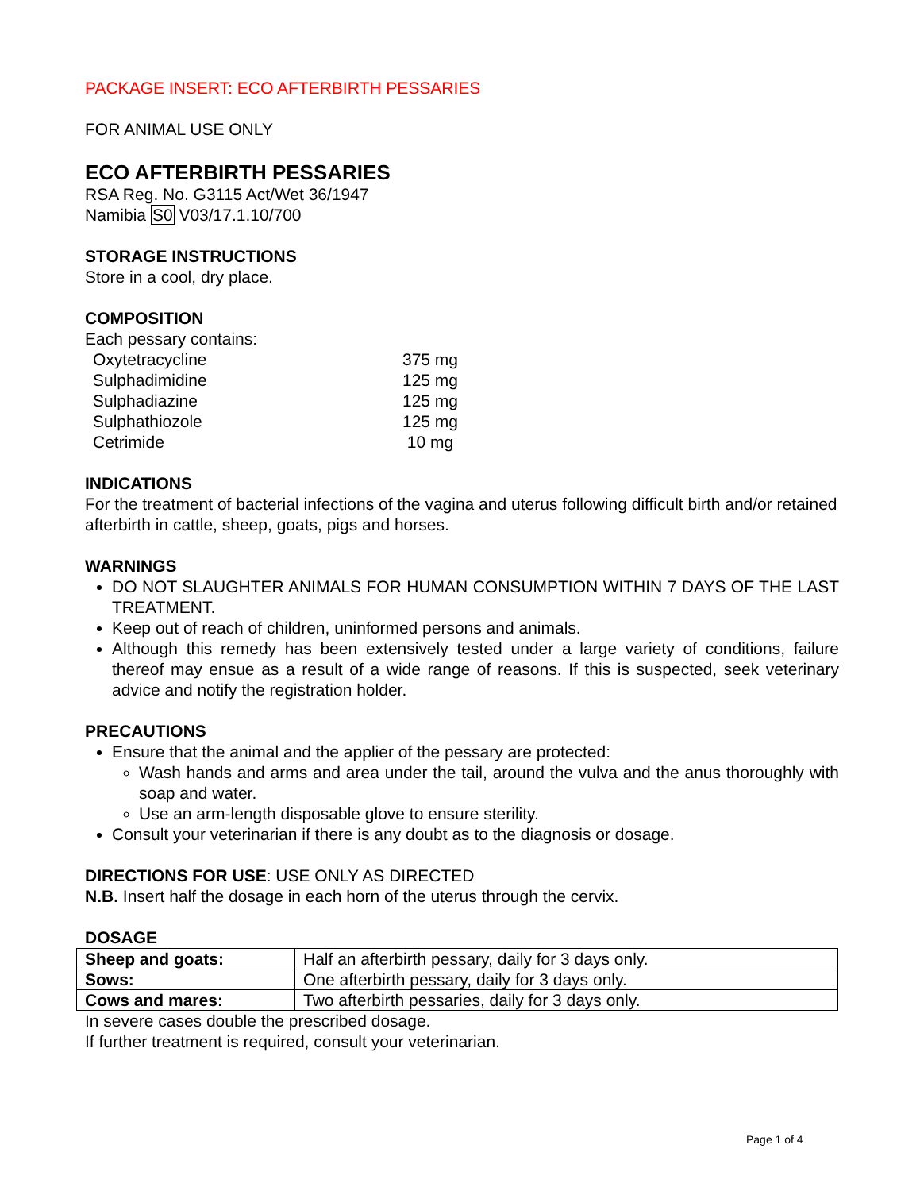PACKAGE INSERT: ECO AFTERBIRTH PESSARIES
FOR ANIMAL USE ONLY
ECO AFTERBIRTH PESSARIES
RSA Reg. No. G3115 Act/Wet 36/1947
Namibia S0 V03/17.1.10/700
STORAGE INSTRUCTIONS
Store in a cool, dry place.
COMPOSITION
Each pessary contains:
| Oxytetracycline | 375 mg |
| Sulphadimidine | 125 mg |
| Sulphadiazine | 125 mg |
| Sulphathiozole | 125 mg |
| Cetrimide | 10 mg |
INDICATIONS
For the treatment of bacterial infections of the vagina and uterus following difficult birth and/or retained afterbirth in cattle, sheep, goats, pigs and horses.
WARNINGS
DO NOT SLAUGHTER ANIMALS FOR HUMAN CONSUMPTION WITHIN 7 DAYS OF THE LAST TREATMENT.
Keep out of reach of children, uninformed persons and animals.
Although this remedy has been extensively tested under a large variety of conditions, failure thereof may ensue as a result of a wide range of reasons. If this is suspected, seek veterinary advice and notify the registration holder.
PRECAUTIONS
Ensure that the animal and the applier of the pessary are protected:
Wash hands and arms and area under the tail, around the vulva and the anus thoroughly with soap and water.
Use an arm-length disposable glove to ensure sterility.
Consult your veterinarian if there is any doubt as to the diagnosis or dosage.
DIRECTIONS FOR USE: USE ONLY AS DIRECTED
N.B. Insert half the dosage in each horn of the uterus through the cervix.
DOSAGE
| Sheep and goats: | Half an afterbirth pessary, daily for 3 days only. |
| Sows: | One afterbirth pessary, daily for 3 days only. |
| Cows and mares: | Two afterbirth pessaries, daily for 3 days only. |
In severe cases double the prescribed dosage.
If further treatment is required, consult your veterinarian.
Page 1 of 4